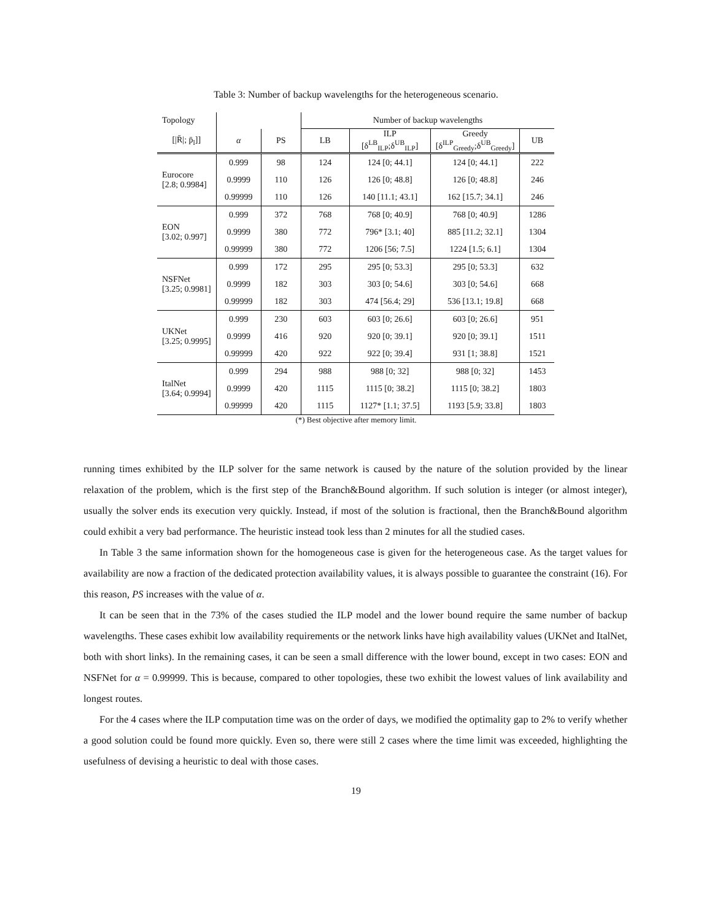Table 3: Number of backup wavelengths for the heterogeneous scenario.
| Topology | | | Number of backup wavelengths | | | |
| --- | --- | --- | --- | --- | --- | --- |
| [/R̄/; p̄<sub>l</sub>]] | α | PS | LB | ILP [δ<sup>LB</sup><sub>ILP</sub>;δ<sup>UB</sup><sub>ILP</sub>] | Greedy [δ<sup>ILP</sup><sub>Greedy</sub>;δ<sup>UB</sup><sub>Greedy</sub>] | UB |
| Eurocore [2.8; 0.9984] | 0.999 | 98 | 124 | 124 [0; 44.1] | 124 [0; 44.1] | 222 |
| | 0.9999 | 110 | 126 | 126 [0; 48.8] | 126 [0; 48.8] | 246 |
| | 0.99999 | 110 | 126 | 140 [11.1; 43.1] | 162 [15.7; 34.1] | 246 |
| EON [3.02; 0.997] | 0.999 | 372 | 768 | 768 [0; 40.9] | 768 [0; 40.9] | 1286 |
| | 0.9999 | 380 | 772 | 796* [3.1; 40] | 885 [11.2; 32.1] | 1304 |
| | 0.99999 | 380 | 772 | 1206 [56; 7.5] | 1224 [1.5; 6.1] | 1304 |
| NSFNet [3.25; 0.9981] | 0.999 | 172 | 295 | 295 [0; 53.3] | 295 [0; 53.3] | 632 |
| | 0.9999 | 182 | 303 | 303 [0; 54.6] | 303 [0; 54.6] | 668 |
| | 0.99999 | 182 | 303 | 474 [56.4; 29] | 536 [13.1; 19.8] | 668 |
| UKNet [3.25; 0.9995] | 0.999 | 230 | 603 | 603 [0; 26.6] | 603 [0; 26.6] | 951 |
| | 0.9999 | 416 | 920 | 920 [0; 39.1] | 920 [0; 39.1] | 1511 |
| | 0.99999 | 420 | 922 | 922 [0; 39.4] | 931 [1; 38.8] | 1521 |
| ItalNet [3.64; 0.9994] | 0.999 | 294 | 988 | 988 [0; 32] | 988 [0; 32] | 1453 |
| | 0.9999 | 420 | 1115 | 1115 [0; 38.2] | 1115 [0; 38.2] | 1803 |
| | 0.99999 | 420 | 1115 | 1127* [1.1; 37.5] | 1193 [5.9; 33.8] | 1803 |
(*) Best objective after memory limit.
running times exhibited by the ILP solver for the same network is caused by the nature of the solution provided by the linear relaxation of the problem, which is the first step of the Branch&Bound algorithm. If such solution is integer (or almost integer), usually the solver ends its execution very quickly. Instead, if most of the solution is fractional, then the Branch&Bound algorithm could exhibit a very bad performance. The heuristic instead took less than 2 minutes for all the studied cases.
In Table 3 the same information shown for the homogeneous case is given for the heterogeneous case. As the target values for availability are now a fraction of the dedicated protection availability values, it is always possible to guarantee the constraint (16). For this reason, PS increases with the value of α.
It can be seen that in the 73% of the cases studied the ILP model and the lower bound require the same number of backup wavelengths. These cases exhibit low availability requirements or the network links have high availability values (UKNet and ItalNet, both with short links). In the remaining cases, it can be seen a small difference with the lower bound, except in two cases: EON and NSFNet for α = 0.99999. This is because, compared to other topologies, these two exhibit the lowest values of link availability and longest routes.
For the 4 cases where the ILP computation time was on the order of days, we modified the optimality gap to 2% to verify whether a good solution could be found more quickly. Even so, there were still 2 cases where the time limit was exceeded, highlighting the usefulness of devising a heuristic to deal with those cases.
19